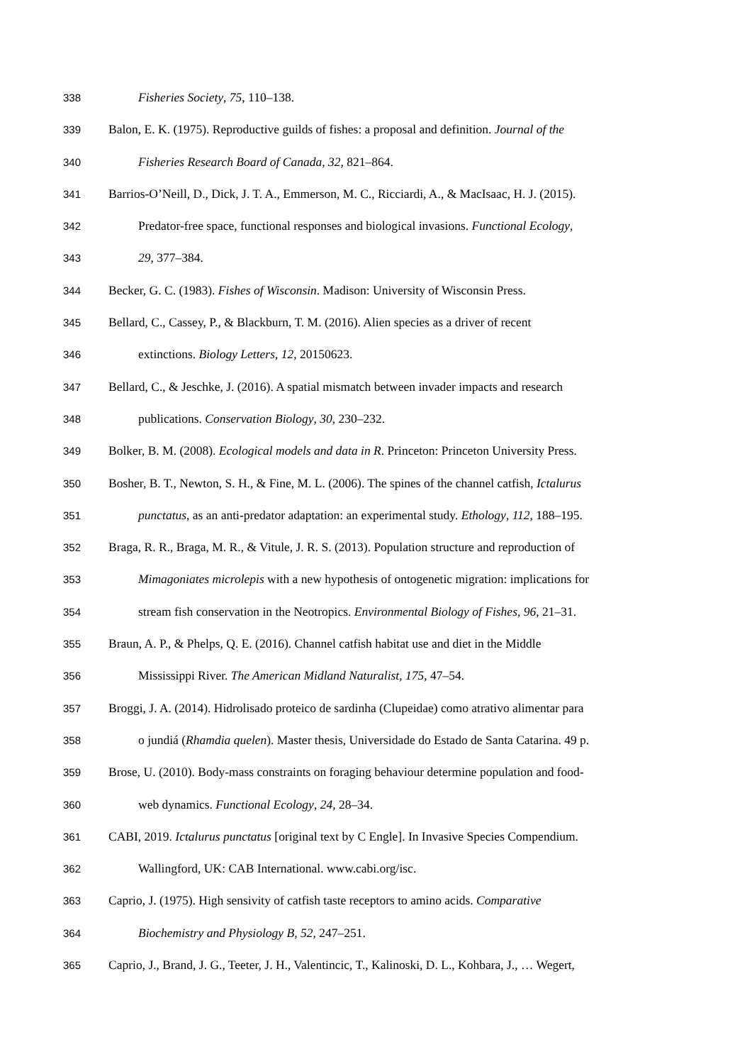338 Fisheries Society, 75, 110–138.
339 Balon, E. K. (1975). Reproductive guilds of fishes: a proposal and definition. Journal of the
340 Fisheries Research Board of Canada, 32, 821–864.
341 Barrios-O’Neill, D., Dick, J. T. A., Emmerson, M. C., Ricciardi, A., & MacIsaac, H. J. (2015).
342 Predator-free space, functional responses and biological invasions. Functional Ecology,
343 29, 377–384.
344 Becker, G. C. (1983). Fishes of Wisconsin. Madison: University of Wisconsin Press.
345 Bellard, C., Cassey, P., & Blackburn, T. M. (2016). Alien species as a driver of recent
346 extinctions. Biology Letters, 12, 20150623.
347 Bellard, C., & Jeschke, J. (2016). A spatial mismatch between invader impacts and research
348 publications. Conservation Biology, 30, 230–232.
349 Bolker, B. M. (2008). Ecological models and data in R. Princeton: Princeton University Press.
350 Bosher, B. T., Newton, S. H., & Fine, M. L. (2006). The spines of the channel catfish, Ictalurus
351 punctatus, as an anti-predator adaptation: an experimental study. Ethology, 112, 188–195.
352 Braga, R. R., Braga, M. R., & Vitule, J. R. S. (2013). Population structure and reproduction of
353 Mimagoniates microlepis with a new hypothesis of ontogenetic migration: implications for
354 stream fish conservation in the Neotropics. Environmental Biology of Fishes, 96, 21–31.
355 Braun, A. P., & Phelps, Q. E. (2016). Channel catfish habitat use and diet in the Middle
356 Mississippi River. The American Midland Naturalist, 175, 47–54.
357 Broggi, J. A. (2014). Hidrolisado proteico de sardinha (Clupeidae) como atrativo alimentar para
358 o jundiá (Rhamdia quelen). Master thesis, Universidade do Estado de Santa Catarina. 49 p.
359 Brose, U. (2010). Body-mass constraints on foraging behaviour determine population and food-
360 web dynamics. Functional Ecology, 24, 28–34.
361 CABI, 2019. Ictalurus punctatus [original text by C Engle]. In Invasive Species Compendium.
362 Wallingford, UK: CAB International. www.cabi.org/isc.
363 Caprio, J. (1975). High sensivity of catfish taste receptors to amino acids. Comparative
364 Biochemistry and Physiology B, 52, 247–251.
365 Caprio, J., Brand, J. G., Teeter, J. H., Valentincic, T., Kalinoski, D. L., Kohbara, J., … Wegert,